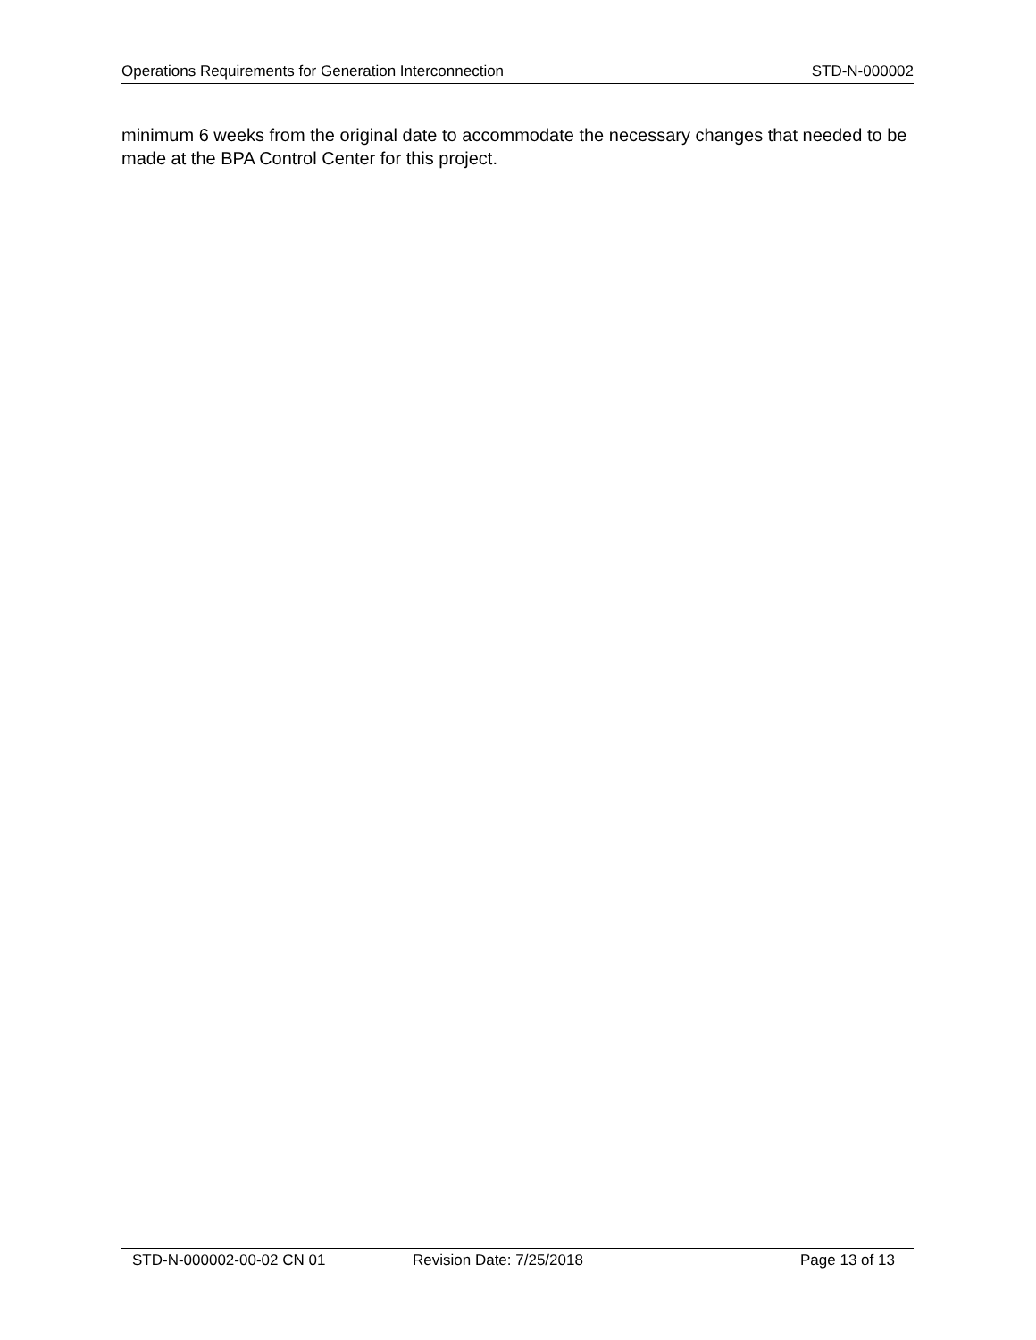Operations Requirements for Generation Interconnection STD-N-000002
minimum 6 weeks from the original date to accommodate the necessary changes that needed to be made at the BPA Control Center for this project.
STD-N-000002-00-02 CN 01 Revision Date: 7/25/2018 Page 13 of 13